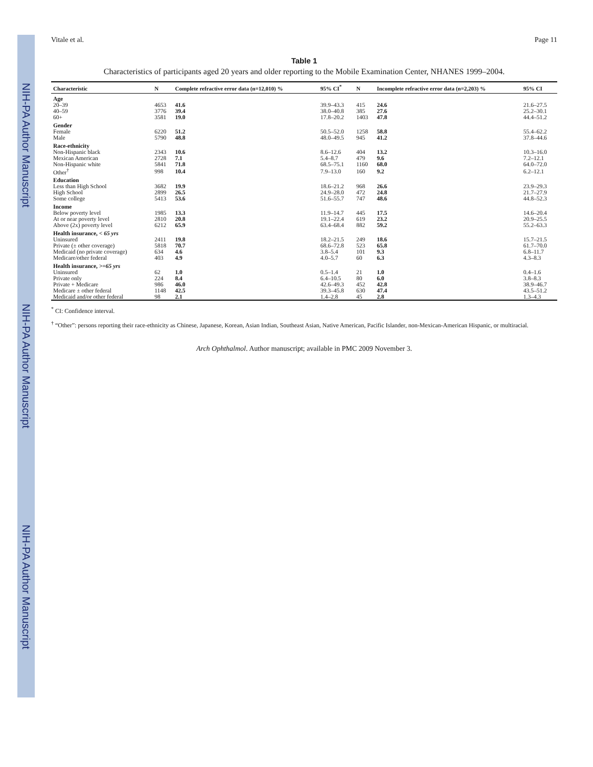NIH-PA Author Manuscript NIH-PA Author Manuscript NIH-PA Author Manuscript
Vitale et al. Page 11
Table 1
Characteristics of participants aged 20 years and older reporting to the Mobile Examination Center, NHANES 1999–2004.
| Characteristic | N | Complete refractive error data (n=12,010) % | 95% CI<sup>*</sup> | N | Incomplete refractive error data (n=2,203) % | 95% CI |
| --- | --- | --- | --- | --- | --- | --- |
| Age | | | | | | |
| 20–39 | 4653 | 41.6 | 39.9–43.3 | 415 | 24.6 | 21.6–27.5 |
| 40–59 | 3776 | 39.4 | 38.0–40.8 | 385 | 27.6 | 25.2–30.1 |
| 60+ | 3581 | 19.0 | 17.8–20.2 | 1403 | 47.8 | 44.4–51.2 |
| Gender | | | | | | |
| Female | 6220 | 51.2 | 50.5–52.0 | 1258 | 58.8 | 55.4–62.2 |
| Male | 5790 | 48.8 | 48.0–49.5 | 945 | 41.2 | 37.8–44.6 |
| Race-ethnicity | | | | | | |
| Non-Hispanic black | 2343 | 10.6 | 8.6–12.6 | 404 | 13.2 | 10.3–16.0 |
| Mexican American | 2728 | 7.1 | 5.4–8.7 | 479 | 9.6 | 7.2–12.1 |
| Non-Hispanic white | 5841 | 71.8 | 68.5–75.1 | 1160 | 68.0 | 64.0–72.0 |
| Other<sup>†</sup> | 998 | 10.4 | 7.9–13.0 | 160 | 9.2 | 6.2–12.1 |
| Education | | | | | | |
| Less than High School | 3682 | 19.9 | 18.6–21.2 | 968 | 26.6 | 23.9–29.3 |
| High School | 2899 | 26.5 | 24.9–28.0 | 472 | 24.8 | 21.7–27.9 |
| Some college | 5413 | 53.6 | 51.6–55.7 | 747 | 48.6 | 44.8–52.3 |
| Income | | | | | | |
| Below poverty level | 1985 | 13.3 | 11.9–14.7 | 445 | 17.5 | 14.6–20.4 |
| At or near poverty level | 2810 | 20.8 | 19.1–22.4 | 619 | 23.2 | 20.9–25.5 |
| Above (2x) poverty level | 6212 | 65.9 | 63.4–68.4 | 882 | 59.2 | 55.2–63.3 |
| Health insurance, < 65 yrs | | | | | | |
| Uninsured | 2411 | 19.8 | 18.2–21.5 | 249 | 18.6 | 15.7–21.5 |
| Private (± other coverage) | 5818 | 70.7 | 68.6–72.8 | 523 | 65.8 | 61.7–70.0 |
| Medicaid (no private coverage) | 634 | 4.6 | 3.8–5.4 | 101 | 9.3 | 6.8–11.7 |
| Medicare/other federal | 403 | 4.9 | 4.0–5.7 | 60 | 6.3 | 4.3–8.3 |
| Health insurance, >=65 yrs | | | | | | |
| Uninsured | 62 | 1.0 | 0.5–1.4 | 21 | 1.0 | 0.4–1.6 |
| Private only | 224 | 8.4 | 6.4–10.5 | 80 | 6.0 | 3.8–8.3 |
| Private + Medicare | 986 | 46.0 | 42.6–49.3 | 452 | 42.8 | 38.9–46.7 |
| Medicare ± other federal | 1148 | 42.5 | 39.3–45.8 | 630 | 47.4 | 43.5–51.2 |
| Medicaid and/or other federal | 98 | 2.1 | 1.4–2.8 | 45 | 2.8 | 1.3–4.3 |
<sup>*</sup> CI: Confidence interval.
<sup>†</sup> “Other”: persons reporting their race-ethnicity as Chinese, Japanese, Korean, Asian Indian, Southeast Asian, Native American, Pacific Islander, non-Mexican-American Hispanic, or multiracial.
Arch Ophthalmol. Author manuscript; available in PMC 2009 November 3.